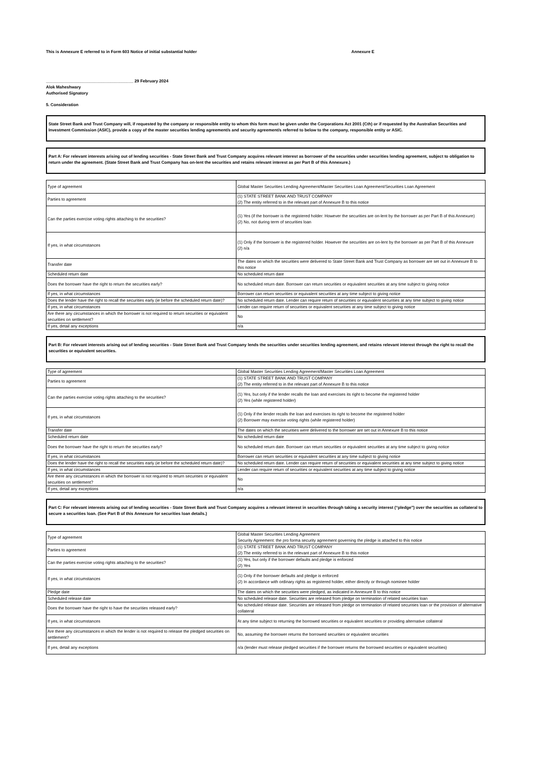This is Annexure E referred to in Form 603 Notice of initial substantial holder Annexure E
______________________________________ 29 February 2024
Alok Maheshwary
Authorised Signatory
5. Consideration
State Street Bank and Trust Company will, if requested by the company or responsible entity to whom this form must be given under the Corporations Act 2001 (Cth) or if requested by the Australian Securities and Investment Commission (ASIC), provide a copy of the master securities lending agreement/s and security agreement/s referred to below to the company, responsible entity or ASIC.
Part A: For relevant interests arising out of lending securities - State Street Bank and Trust Company acquires relevant interest as borrower of the securities under securities lending agreement, subject to obligation to return under the agreement. (State Street Bank and Trust Company has on-lent the securities and retains relevant interest as per Part B of this Annexure.)
| Type of agreement | Global Master Securities Lending Agreement/Master Securities Loan Agreement/Securities Loan Agreement |
| Parties to agreement | (1) STATE STREET BANK AND TRUST COMPANY (2) The entity referred to in the relevant part of Annexure B to this notice |
| Can the parties exercise voting rights attaching to the securities? | (1) Yes (if the borrower is the registered holder. However the securities are on-lent by the borrower as per Part B of this Annexure) (2) No, not during term of securities loan |
| If yes, in what circumstances | (1) Only if the borrower is the registered holder. However the securities are on-lent by the borrower as per Part B of this Annexure (2) n/a |
| Transfer date | The dates on which the securities were delivered to State Street Bank and Trust Company as borrower are set out in Annexure B to this notice |
| Scheduled return date | No scheduled return date |
| Does the borrower have the right to return the securities early? | No scheduled return date. Borrower can return securities or equivalent securities at any time subject to giving notice |
| If yes, in what circumstances | Borrower can return securities or equivalent securities at any time subject to giving notice |
| Does the lender have the right to recall the securities early (ie before the scheduled return date)? | No scheduled return date. Lender can require return of securities or equivalent securities at any time subject to giving notice |
| If yes, in what circumstances | Lender can require return of securities or equivalent securities at any time subject to giving notice |
| Are there any circumstances in which the borrower is not required to return securities or equivalent securities on settlement? | No |
| If yes, detail any exceptions | n/a |
Part B: For relevant interests arising out of lending securities - State Street Bank and Trust Company lends the securities under securities lending agreement, and retains relevant interest through the right to recall the securities or equivalent securities.
| Type of agreement | Global Master Securities Lending Agreement/Master Securities Loan Agreement |
| Parties to agreement | (1) STATE STREET BANK AND TRUST COMPANY (2) The entity referred to in the relevant part of Annexure B to this notice |
| Can the parties exercise voting rights attaching to the securities? | (1) Yes, but only if the lender recalls the loan and exercises its right to become the registered holder (2) Yes (while registered holder) |
| If yes, in what circumstances | (1) Only if the lender recalls the loan and exercises its right to become the registered holder (2) Borrower may exercise voting rights (while registered holder) |
| Transfer date | The dates on which the securities were delivered to the borrower are set out in Annexure B to this notice |
| Scheduled return date | No scheduled return date |
| Does the borrower have the right to return the securities early? | No scheduled return date. Borrower can return securities or equivalent securities at any time subject to giving notice |
| If yes, in what circumstances | Borrower can return securities or equivalent securities at any time subject to giving notice |
| Does the lender have the right to recall the securities early (ie before the scheduled return date)? | No scheduled return date. Lender can require return of securities or equivalent securities at any time subject to giving notice |
| If yes, in what circumstances | Lender can require return of securities or equivalent securities at any time subject to giving notice |
| Are there any circumstances in which the borrower is not required to return securities or equivalent securities on settlement? | No |
| If yes, detail any exceptions | n/a |
Part C: For relevant interests arising out of lending securities - State Street Bank and Trust Company acquires a relevant interest in securities through taking a security interest (“pledge”) over the securities as collateral to secure a securities loan. (See Part B of this Annexure for securities loan details.)
| Type of agreement | Global Master Securities Lending Agreement Security Agreement: the pro forma security agreement governing the pledge is attached to this notice |
| Parties to agreement | (1) STATE STREET BANK AND TRUST COMPANY (2) The entity referred to in the relevant part of Annexure B to this notice |
| Can the parties exercise voting rights attaching to the securities? | (1) Yes, but only if the borrower defaults and pledge is enforced (2) Yes |
| If yes, in what circumstances | (1) Only if the borrower defaults and pledge is enforced (2) In accordance with ordinary rights as registered holder, either directly or through nominee holder |
| Pledge date | The dates on which the securities were pledged, as indicated in Annexure B to this notice |
| Scheduled release date | No scheduled release date. Securities are released from pledge on termination of related securities loan |
| Does the borrower have the right to have the securities released early? | No scheduled release date. Securities are released from pledge on termination of related securities loan or the provision of alternative collateral |
| If yes, in what circumstances | At any time subject to returning the borrowed securities or equivalent securities or providing alternative collateral |
| Are there any circumstances in which the lender is not required to release the pledged securities on settlement? | No, assuming the borrower returns the borrowed securities or equivalent securities |
| If yes, detail any exceptions | n/a (lender must release pledged securities if the borrower returns the borrowed securities or equivalent securities) |